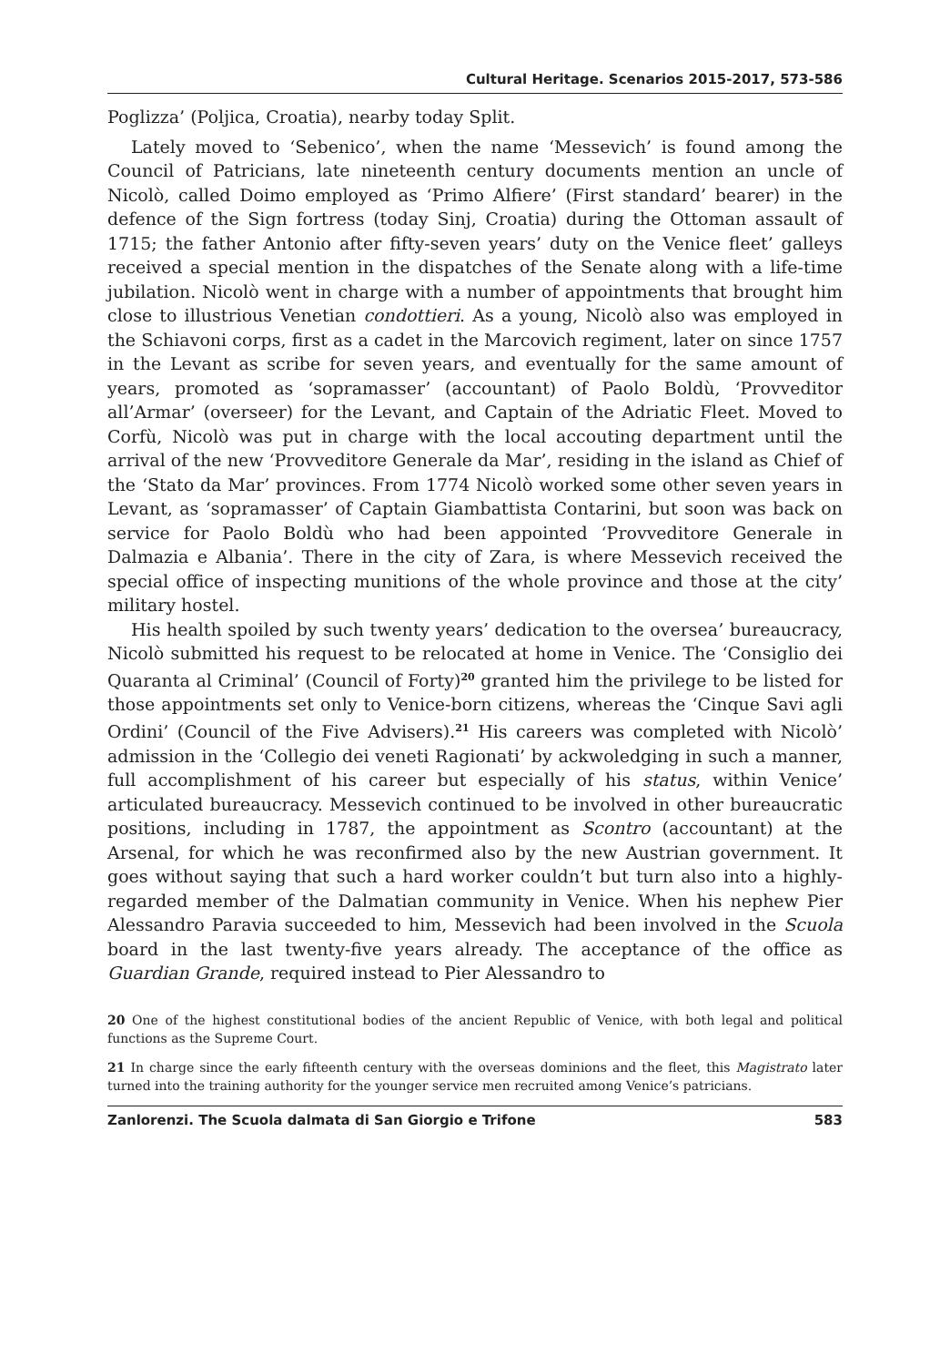Cultural Heritage. Scenarios 2015-2017, 573-586
Poglizza’ (Poljica, Croatia), nearby today Split.
Lately moved to ‘Sebenico’, when the name ‘Messevich’ is found among the Council of Patricians, late nineteenth century documents mention an uncle of Nicolò, called Doimo employed as ‘Primo Alfiere’ (First standard’ bearer) in the defence of the Sign fortress (today Sinj, Croatia) during the Ottoman assault of 1715; the father Antonio after fifty-seven years’ duty on the Venice fleet’ galleys received a special mention in the dispatches of the Senate along with a life-time jubilation. Nicolò went in charge with a number of appointments that brought him close to illustrious Venetian condottieri. As a young, Nicolò also was employed in the Schiavoni corps, first as a cadet in the Marcovich regiment, later on since 1757 in the Levant as scribe for seven years, and eventually for the same amount of years, promoted as ‘sopramasser’ (accountant) of Paolo Boldù, ‘Provveditor all’Armar’ (overseer) for the Levant, and Captain of the Adriatic Fleet. Moved to Corfù, Nicolò was put in charge with the local accouting department until the arrival of the new ‘Provveditore Generale da Mar’, residing in the island as Chief of the ‘Stato da Mar’ provinces. From 1774 Nicolò worked some other seven years in Levant, as ‘sopramasser’ of Captain Giambattista Contarini, but soon was back on service for Paolo Boldù who had been appointed ‘Provveditore Generale in Dalmazia e Albania’. There in the city of Zara, is where Messevich received the special office of inspecting munitions of the whole province and those at the city’ military hostel.
His health spoiled by such twenty years’ dedication to the oversea’ bureaucracy, Nicolò submitted his request to be relocated at home in Venice. The ‘Consiglio dei Quaranta al Criminal’ (Council of Forty)<sup>20</sup> granted him the privilege to be listed for those appointments set only to Venice-born citizens, whereas the ‘Cinque Savi agli Ordini’ (Council of the Five Advisers).<sup>21</sup> His careers was completed with Nicolò’ admission in the ‘Collegio dei veneti Ragionati’ by ackwoledging in such a manner, full accomplishment of his career but especially of his status, within Venice’ articulated bureaucracy. Messevich continued to be involved in other bureaucratic positions, including in 1787, the appointment as Scontro (accountant) at the Arsenal, for which he was reconfirmed also by the new Austrian government. It goes without saying that such a hard worker couldn’t but turn also into a highly-regarded member of the Dalmatian community in Venice. When his nephew Pier Alessandro Paravia succeeded to him, Messevich had been involved in the Scuola board in the last twenty-five years already. The acceptance of the office as Guardian Grande, required instead to Pier Alessandro to
20 One of the highest constitutional bodies of the ancient Republic of Venice, with both legal and political functions as the Supreme Court.
21 In charge since the early fifteenth century with the overseas dominions and the fleet, this Magistrato later turned into the training authority for the younger service men recruited among Venice’s patricians.
Zanlorenzi. The Scuola dalmata di San Giorgio e Trifone 583